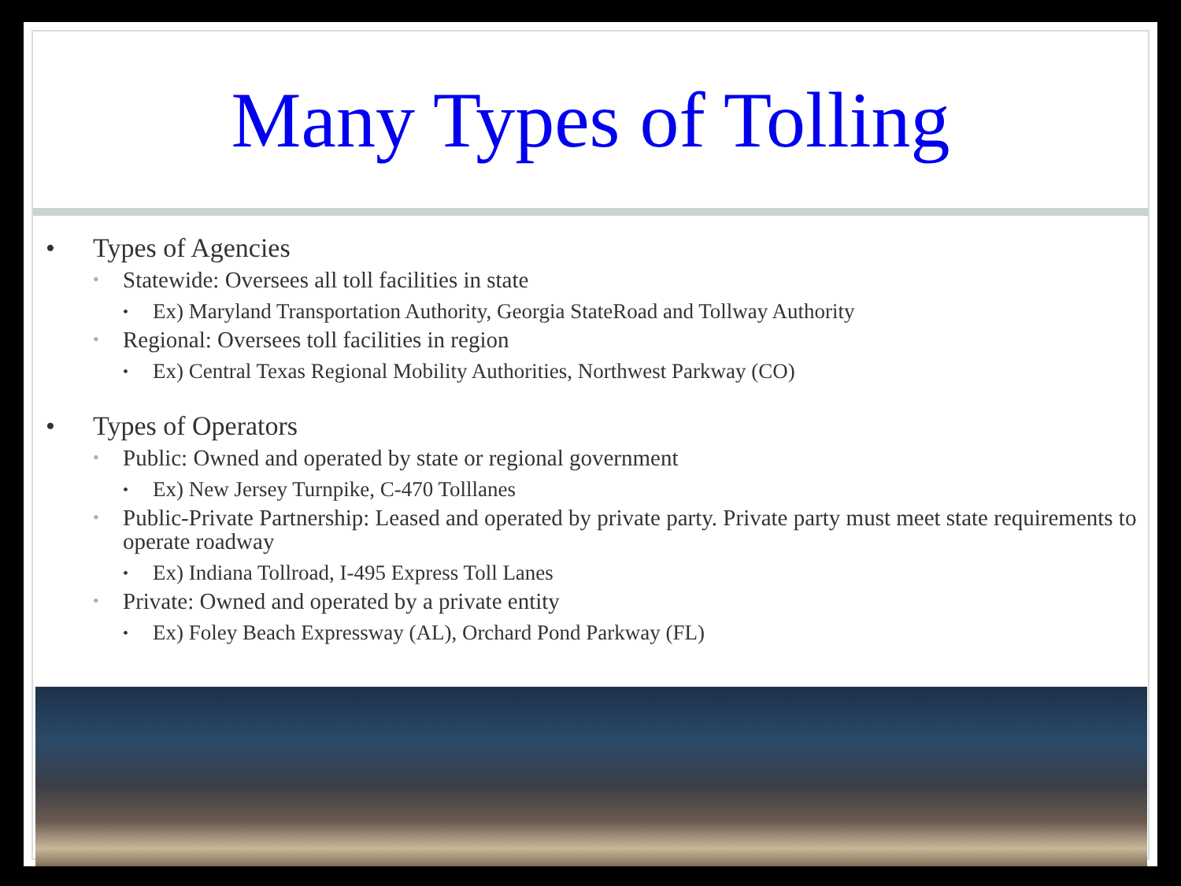Many Types of Tolling
• Types of Agencies
• Statewide: Oversees all toll facilities in state
• Ex) Maryland Transportation Authority, Georgia StateRoad and Tollway Authority
• Regional: Oversees toll facilities in region
• Ex) Central Texas Regional Mobility Authorities, Northwest Parkway (CO)
• Types of Operators
• Public: Owned and operated by state or regional government
• Ex) New Jersey Turnpike, C-470 Tolllanes
• Public-Private Partnership: Leased and operated by private party. Private party must meet state requirements to operate roadway
• Ex) Indiana Tollroad, I-495 Express Toll Lanes
• Private: Owned and operated by a private entity
• Ex) Foley Beach Expressway (AL), Orchard Pond Parkway (FL)